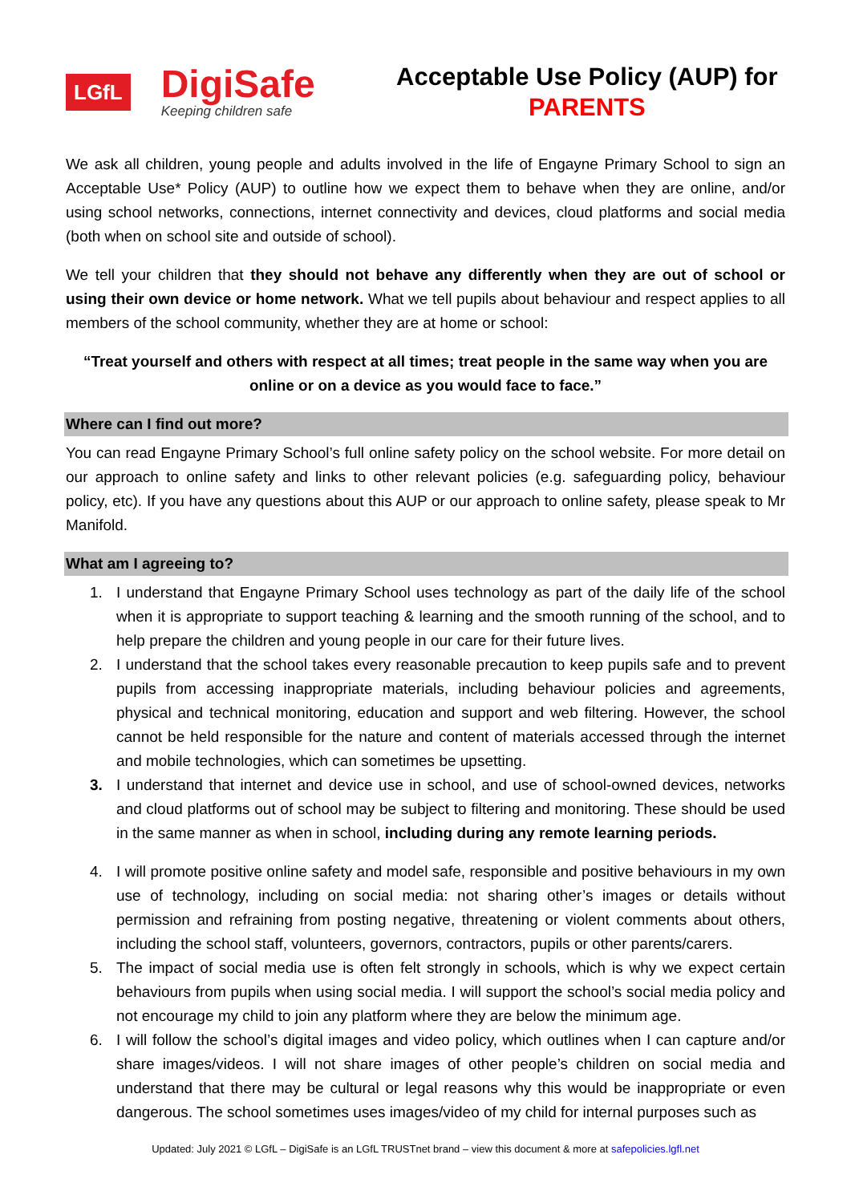LGfL
DigiSafe
Keeping children safe
Acceptable Use Policy (AUP) for
PARENTS
We ask all children, young people and adults involved in the life of Engayne Primary School to sign an Acceptable Use* Policy (AUP) to outline how we expect them to behave when they are online, and/or using school networks, connections, internet connectivity and devices, cloud platforms and social media (both when on school site and outside of school).
We tell your children that they should not behave any differently when they are out of school or using their own device or home network. What we tell pupils about behaviour and respect applies to all members of the school community, whether they are at home or school:
“Treat yourself and others with respect at all times; treat people in the same way when you are online or on a device as you would face to face.”
Where can I find out more?
You can read Engayne Primary School’s full online safety policy on the school website. For more detail on our approach to online safety and links to other relevant policies (e.g. safeguarding policy, behaviour policy, etc). If you have any questions about this AUP or our approach to online safety, please speak to Mr Manifold.
What am I agreeing to?
1. I understand that Engayne Primary School uses technology as part of the daily life of the school when it is appropriate to support teaching & learning and the smooth running of the school, and to help prepare the children and young people in our care for their future lives.
2. I understand that the school takes every reasonable precaution to keep pupils safe and to prevent pupils from accessing inappropriate materials, including behaviour policies and agreements, physical and technical monitoring, education and support and web filtering. However, the school cannot be held responsible for the nature and content of materials accessed through the internet and mobile technologies, which can sometimes be upsetting.
3. I understand that internet and device use in school, and use of school-owned devices, networks and cloud platforms out of school may be subject to filtering and monitoring. These should be used in the same manner as when in school, including during any remote learning periods.
4. I will promote positive online safety and model safe, responsible and positive behaviours in my own use of technology, including on social media: not sharing other’s images or details without permission and refraining from posting negative, threatening or violent comments about others, including the school staff, volunteers, governors, contractors, pupils or other parents/carers.
5. The impact of social media use is often felt strongly in schools, which is why we expect certain behaviours from pupils when using social media. I will support the school’s social media policy and not encourage my child to join any platform where they are below the minimum age.
6. I will follow the school’s digital images and video policy, which outlines when I can capture and/or share images/videos. I will not share images of other people’s children on social media and understand that there may be cultural or legal reasons why this would be inappropriate or even dangerous. The school sometimes uses images/video of my child for internal purposes such as
Updated: July 2021 © LGfL – DigiSafe is an LGfL TRUSTnet brand – view this document & more at safepolicies.lgfl.net